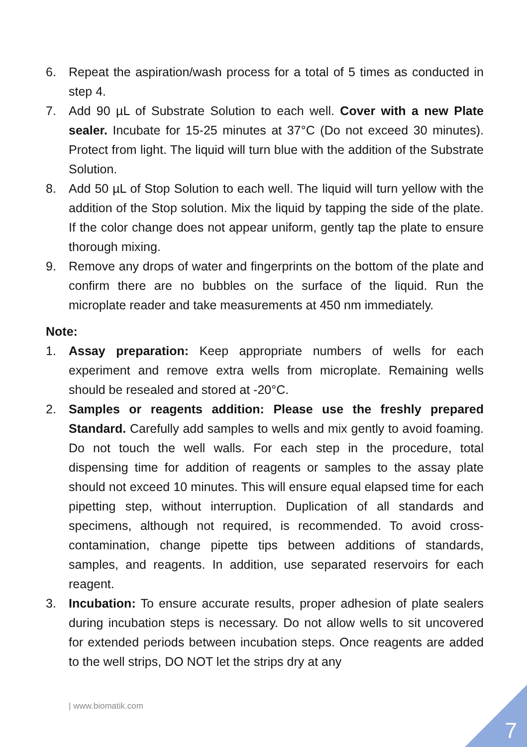6. Repeat the aspiration/wash process for a total of 5 times as conducted in step 4.
7. Add 90 µL of Substrate Solution to each well. Cover with a new Plate sealer. Incubate for 15-25 minutes at 37°C (Do not exceed 30 minutes). Protect from light. The liquid will turn blue with the addition of the Substrate Solution.
8. Add 50 µL of Stop Solution to each well. The liquid will turn yellow with the addition of the Stop solution. Mix the liquid by tapping the side of the plate. If the color change does not appear uniform, gently tap the plate to ensure thorough mixing.
9. Remove any drops of water and fingerprints on the bottom of the plate and confirm there are no bubbles on the surface of the liquid. Run the microplate reader and take measurements at 450 nm immediately.
Note:
1. Assay preparation: Keep appropriate numbers of wells for each experiment and remove extra wells from microplate. Remaining wells should be resealed and stored at -20°C.
2. Samples or reagents addition: Please use the freshly prepared Standard. Carefully add samples to wells and mix gently to avoid foaming. Do not touch the well walls. For each step in the procedure, total dispensing time for addition of reagents or samples to the assay plate should not exceed 10 minutes. This will ensure equal elapsed time for each pipetting step, without interruption. Duplication of all standards and specimens, although not required, is recommended. To avoid cross-contamination, change pipette tips between additions of standards, samples, and reagents. In addition, use separated reservoirs for each reagent.
3. Incubation: To ensure accurate results, proper adhesion of plate sealers during incubation steps is necessary. Do not allow wells to sit uncovered for extended periods between incubation steps. Once reagents are added to the well strips, DO NOT let the strips dry at any
| www.biomatik.com
7